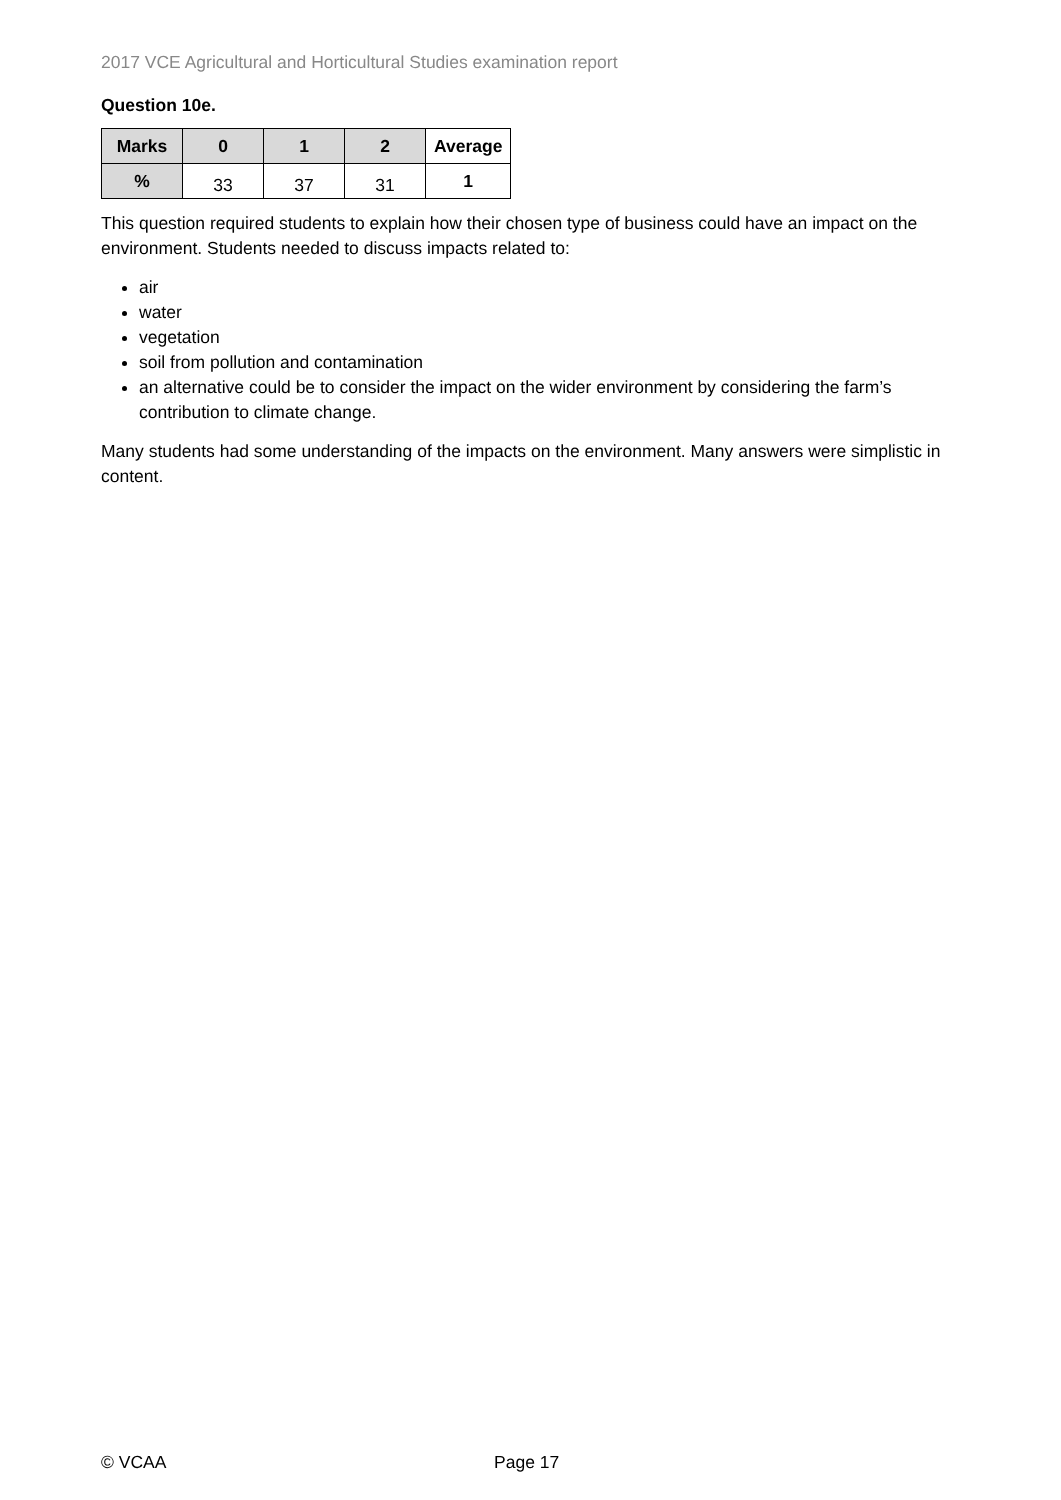2017 VCE Agricultural and Horticultural Studies examination report
Question 10e.
| Marks | 0 | 1 | 2 | Average |
| --- | --- | --- | --- | --- |
| % | 33 | 37 | 31 | 1 |
This question required students to explain how their chosen type of business could have an impact on the environment. Students needed to discuss impacts related to:
air
water
vegetation
soil from pollution and contamination
an alternative could be to consider the impact on the wider environment by considering the farm’s contribution to climate change.
Many students had some understanding of the impacts on the environment. Many answers were simplistic in content.
© VCAA Page 17